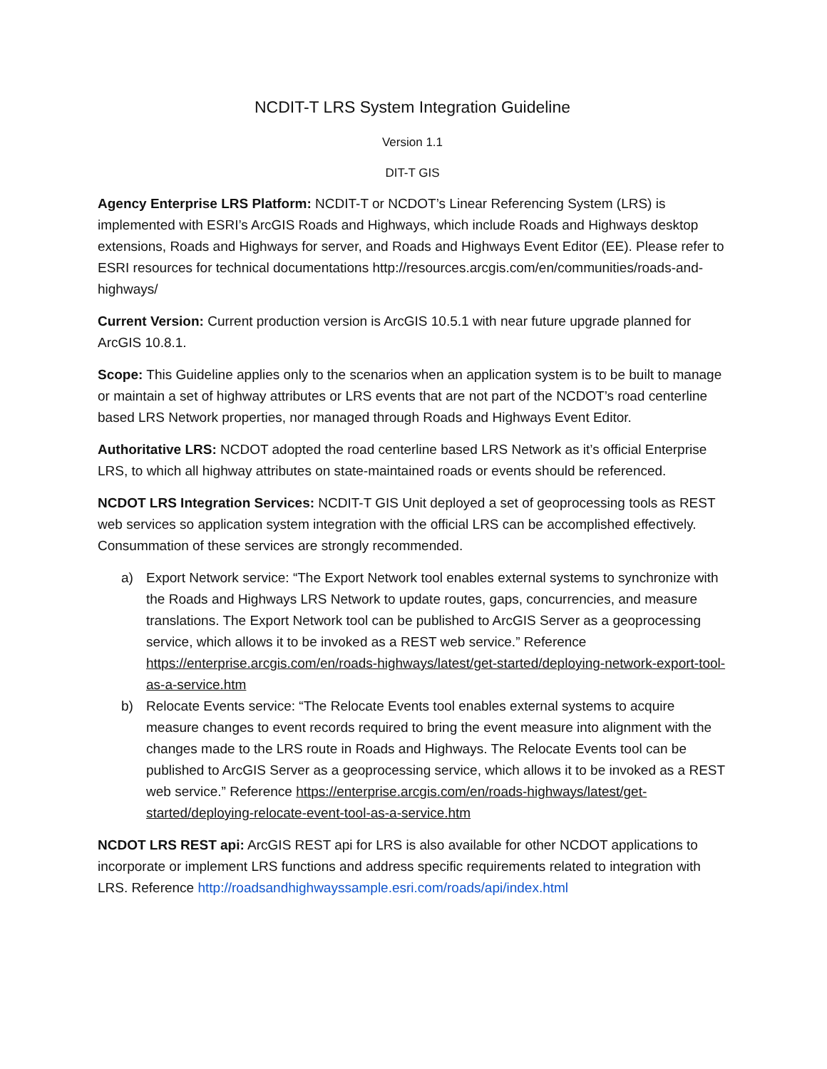NCDIT-T LRS System Integration Guideline
Version 1.1
DIT-T GIS
Agency Enterprise LRS Platform: NCDIT-T or NCDOT’s Linear Referencing System (LRS) is implemented with ESRI’s ArcGIS Roads and Highways, which include Roads and Highways desktop extensions, Roads and Highways for server, and Roads and Highways Event Editor (EE). Please refer to ESRI resources for technical documentations http://resources.arcgis.com/en/communities/roads-and-highways/
Current Version: Current production version is ArcGIS 10.5.1 with near future upgrade planned for ArcGIS 10.8.1.
Scope: This Guideline applies only to the scenarios when an application system is to be built to manage or maintain a set of highway attributes or LRS events that are not part of the NCDOT’s road centerline based LRS Network properties, nor managed through Roads and Highways Event Editor.
Authoritative LRS: NCDOT adopted the road centerline based LRS Network as it’s official Enterprise LRS, to which all highway attributes on state-maintained roads or events should be referenced.
NCDOT LRS Integration Services: NCDIT-T GIS Unit deployed a set of geoprocessing tools as REST web services so application system integration with the official LRS can be accomplished effectively. Consummation of these services are strongly recommended.
a) Export Network service: “The Export Network tool enables external systems to synchronize with the Roads and Highways LRS Network to update routes, gaps, concurrencies, and measure translations. The Export Network tool can be published to ArcGIS Server as a geoprocessing service, which allows it to be invoked as a REST web service.” Reference https://enterprise.arcgis.com/en/roads-highways/latest/get-started/deploying-network-export-tool-as-a-service.htm
b) Relocate Events service: “The Relocate Events tool enables external systems to acquire measure changes to event records required to bring the event measure into alignment with the changes made to the LRS route in Roads and Highways. The Relocate Events tool can be published to ArcGIS Server as a geoprocessing service, which allows it to be invoked as a REST web service.” Reference https://enterprise.arcgis.com/en/roads-highways/latest/get-started/deploying-relocate-event-tool-as-a-service.htm
NCDOT LRS REST api: ArcGIS REST api for LRS is also available for other NCDOT applications to incorporate or implement LRS functions and address specific requirements related to integration with LRS. Reference http://roadsandhighwayssample.esri.com/roads/api/index.html